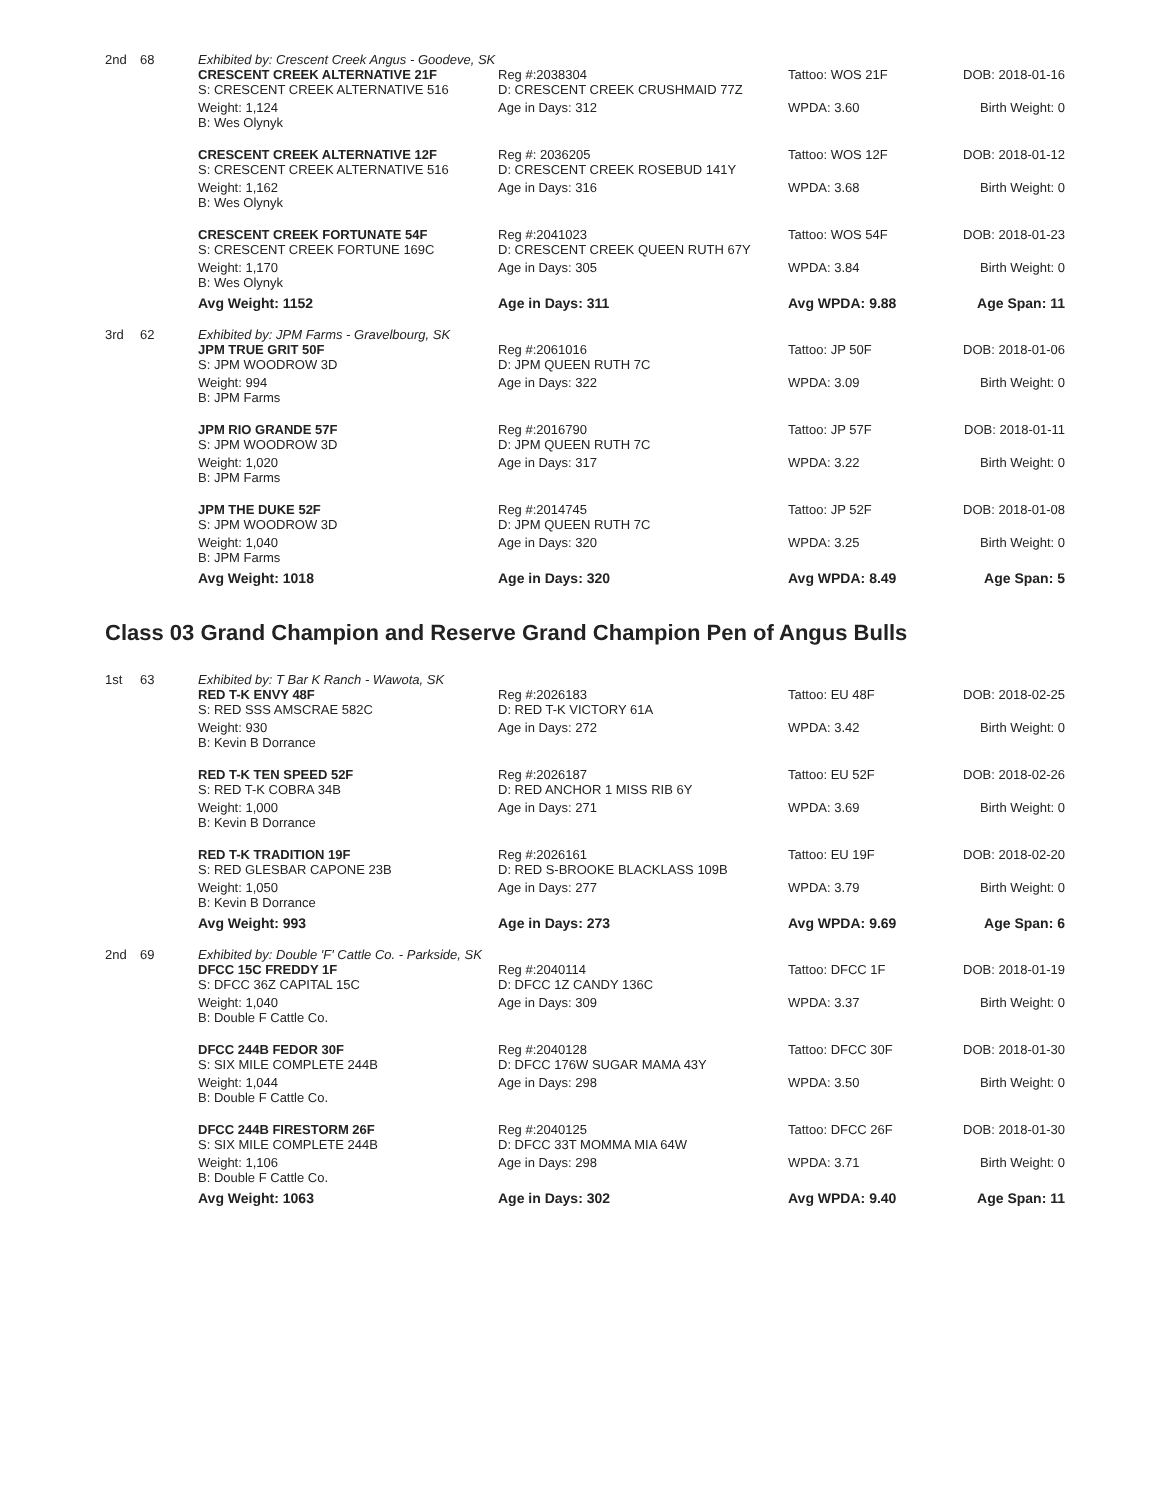| 2nd | 68 | Exhibited by: Crescent Creek Angus - Goodeve, SK | | | |
| | | CRESCENT CREEK ALTERNATIVE 21F S: CRESCENT CREEK ALTERNATIVE 516 | Reg #:2038304 D: CRESCENT CREEK CRUSHMAID 77Z | Tattoo: WOS 21F | DOB: 2018-01-16 |
| | | Weight: 1,124 B: Wes Olynyk | Age in Days: 312 | WPDA: 3.60 | Birth Weight: 0 |
| | | CRESCENT CREEK ALTERNATIVE 12F S: CRESCENT CREEK ALTERNATIVE 516 | Reg #: 2036205 D: CRESCENT CREEK ROSEBUD 141Y | Tattoo: WOS 12F | DOB: 2018-01-12 |
| | | Weight: 1,162 B: Wes Olynyk | Age in Days: 316 | WPDA: 3.68 | Birth Weight: 0 |
| | | CRESCENT CREEK FORTUNATE 54F S: CRESCENT CREEK FORTUNE 169C | Reg #:2041023 D: CRESCENT CREEK QUEEN RUTH 67Y | Tattoo: WOS 54F | DOB: 2018-01-23 |
| | | Weight: 1,170 B: Wes Olynyk | Age in Days: 305 | WPDA: 3.84 | Birth Weight: 0 |
| | | Avg Weight: 1152 | Age in Days: 311 | Avg WPDA: 9.88 | Age Span: 11 |
| 3rd | 62 | Exhibited by: JPM Farms - Gravelbourg, SK | | | |
| | | JPM TRUE GRIT 50F S: JPM WOODROW 3D | Reg #:2061016 D: JPM QUEEN RUTH 7C | Tattoo: JP 50F | DOB: 2018-01-06 |
| | | Weight: 994 B: JPM Farms | Age in Days: 322 | WPDA: 3.09 | Birth Weight: 0 |
| | | JPM RIO GRANDE 57F S: JPM WOODROW 3D | Reg #:2016790 D: JPM QUEEN RUTH 7C | Tattoo: JP 57F | DOB: 2018-01-11 |
| | | Weight: 1,020 B: JPM Farms | Age in Days: 317 | WPDA: 3.22 | Birth Weight: 0 |
| | | JPM THE DUKE 52F S: JPM WOODROW 3D | Reg #:2014745 D: JPM QUEEN RUTH 7C | Tattoo: JP 52F | DOB: 2018-01-08 |
| | | Weight: 1,040 B: JPM Farms | Age in Days: 320 | WPDA: 3.25 | Birth Weight: 0 |
| | | Avg Weight: 1018 | Age in Days: 320 | Avg WPDA: 8.49 | Age Span: 5 |
Class 03 Grand Champion and Reserve Grand Champion Pen of Angus Bulls
| 1st | 63 | Exhibited by: T Bar K Ranch - Wawota, SK | | | |
| | | RED T-K ENVY 48F S: RED SSS AMSCRAE 582C | Reg #:2026183 D: RED T-K VICTORY 61A | Tattoo: EU 48F | DOB: 2018-02-25 |
| | | Weight: 930 B: Kevin B Dorrance | Age in Days: 272 | WPDA: 3.42 | Birth Weight: 0 |
| | | RED T-K TEN SPEED 52F S: RED T-K COBRA 34B | Reg #:2026187 D: RED ANCHOR 1 MISS RIB 6Y | Tattoo: EU 52F | DOB: 2018-02-26 |
| | | Weight: 1,000 B: Kevin B Dorrance | Age in Days: 271 | WPDA: 3.69 | Birth Weight: 0 |
| | | RED T-K TRADITION 19F S: RED GLESBAR CAPONE 23B | Reg #:2026161 D: RED S-BROOKE BLACKLASS 109B | Tattoo: EU 19F | DOB: 2018-02-20 |
| | | Weight: 1,050 B: Kevin B Dorrance | Age in Days: 277 | WPDA: 3.79 | Birth Weight: 0 |
| | | Avg Weight: 993 | Age in Days: 273 | Avg WPDA: 9.69 | Age Span: 6 |
| 2nd | 69 | Exhibited by: Double 'F' Cattle Co. - Parkside, SK | | | |
| | | DFCC 15C FREDDY 1F S: DFCC 36Z CAPITAL 15C | Reg #:2040114 D: DFCC 1Z CANDY 136C | Tattoo: DFCC 1F | DOB: 2018-01-19 |
| | | Weight: 1,040 B: Double F Cattle Co. | Age in Days: 309 | WPDA: 3.37 | Birth Weight: 0 |
| | | DFCC 244B FEDOR 30F S: SIX MILE COMPLETE 244B | Reg #:2040128 D: DFCC 176W SUGAR MAMA 43Y | Tattoo: DFCC 30F | DOB: 2018-01-30 |
| | | Weight: 1,044 B: Double F Cattle Co. | Age in Days: 298 | WPDA: 3.50 | Birth Weight: 0 |
| | | DFCC 244B FIRESTORM 26F S: SIX MILE COMPLETE 244B | Reg #:2040125 D: DFCC 33T MOMMA MIA 64W | Tattoo: DFCC 26F | DOB: 2018-01-30 |
| | | Weight: 1,106 B: Double F Cattle Co. | Age in Days: 298 | WPDA: 3.71 | Birth Weight: 0 |
| | | Avg Weight: 1063 | Age in Days: 302 | Avg WPDA: 9.40 | Age Span: 11 |